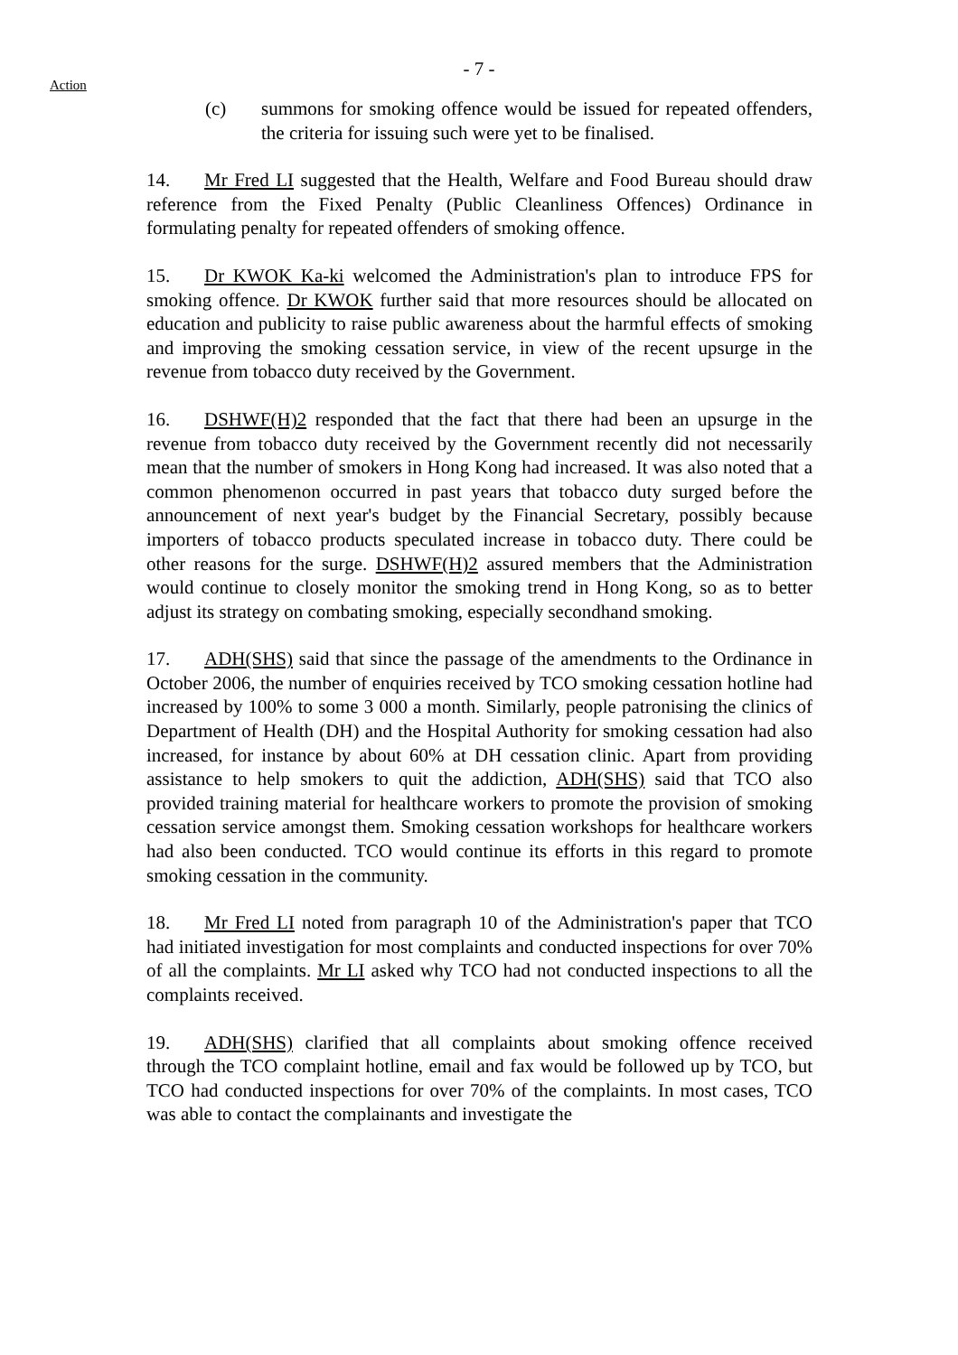- 7 -
Action
(c) summons for smoking offence would be issued for repeated offenders, the criteria for issuing such were yet to be finalised.
14. Mr Fred LI suggested that the Health, Welfare and Food Bureau should draw reference from the Fixed Penalty (Public Cleanliness Offences) Ordinance in formulating penalty for repeated offenders of smoking offence.
15. Dr KWOK Ka-ki welcomed the Administration's plan to introduce FPS for smoking offence. Dr KWOK further said that more resources should be allocated on education and publicity to raise public awareness about the harmful effects of smoking and improving the smoking cessation service, in view of the recent upsurge in the revenue from tobacco duty received by the Government.
16. DSHWF(H)2 responded that the fact that there had been an upsurge in the revenue from tobacco duty received by the Government recently did not necessarily mean that the number of smokers in Hong Kong had increased. It was also noted that a common phenomenon occurred in past years that tobacco duty surged before the announcement of next year's budget by the Financial Secretary, possibly because importers of tobacco products speculated increase in tobacco duty. There could be other reasons for the surge. DSHWF(H)2 assured members that the Administration would continue to closely monitor the smoking trend in Hong Kong, so as to better adjust its strategy on combating smoking, especially secondhand smoking.
17. ADH(SHS) said that since the passage of the amendments to the Ordinance in October 2006, the number of enquiries received by TCO smoking cessation hotline had increased by 100% to some 3 000 a month. Similarly, people patronising the clinics of Department of Health (DH) and the Hospital Authority for smoking cessation had also increased, for instance by about 60% at DH cessation clinic. Apart from providing assistance to help smokers to quit the addiction, ADH(SHS) said that TCO also provided training material for healthcare workers to promote the provision of smoking cessation service amongst them. Smoking cessation workshops for healthcare workers had also been conducted. TCO would continue its efforts in this regard to promote smoking cessation in the community.
18. Mr Fred LI noted from paragraph 10 of the Administration's paper that TCO had initiated investigation for most complaints and conducted inspections for over 70% of all the complaints. Mr LI asked why TCO had not conducted inspections to all the complaints received.
19. ADH(SHS) clarified that all complaints about smoking offence received through the TCO complaint hotline, email and fax would be followed up by TCO, but TCO had conducted inspections for over 70% of the complaints. In most cases, TCO was able to contact the complainants and investigate the